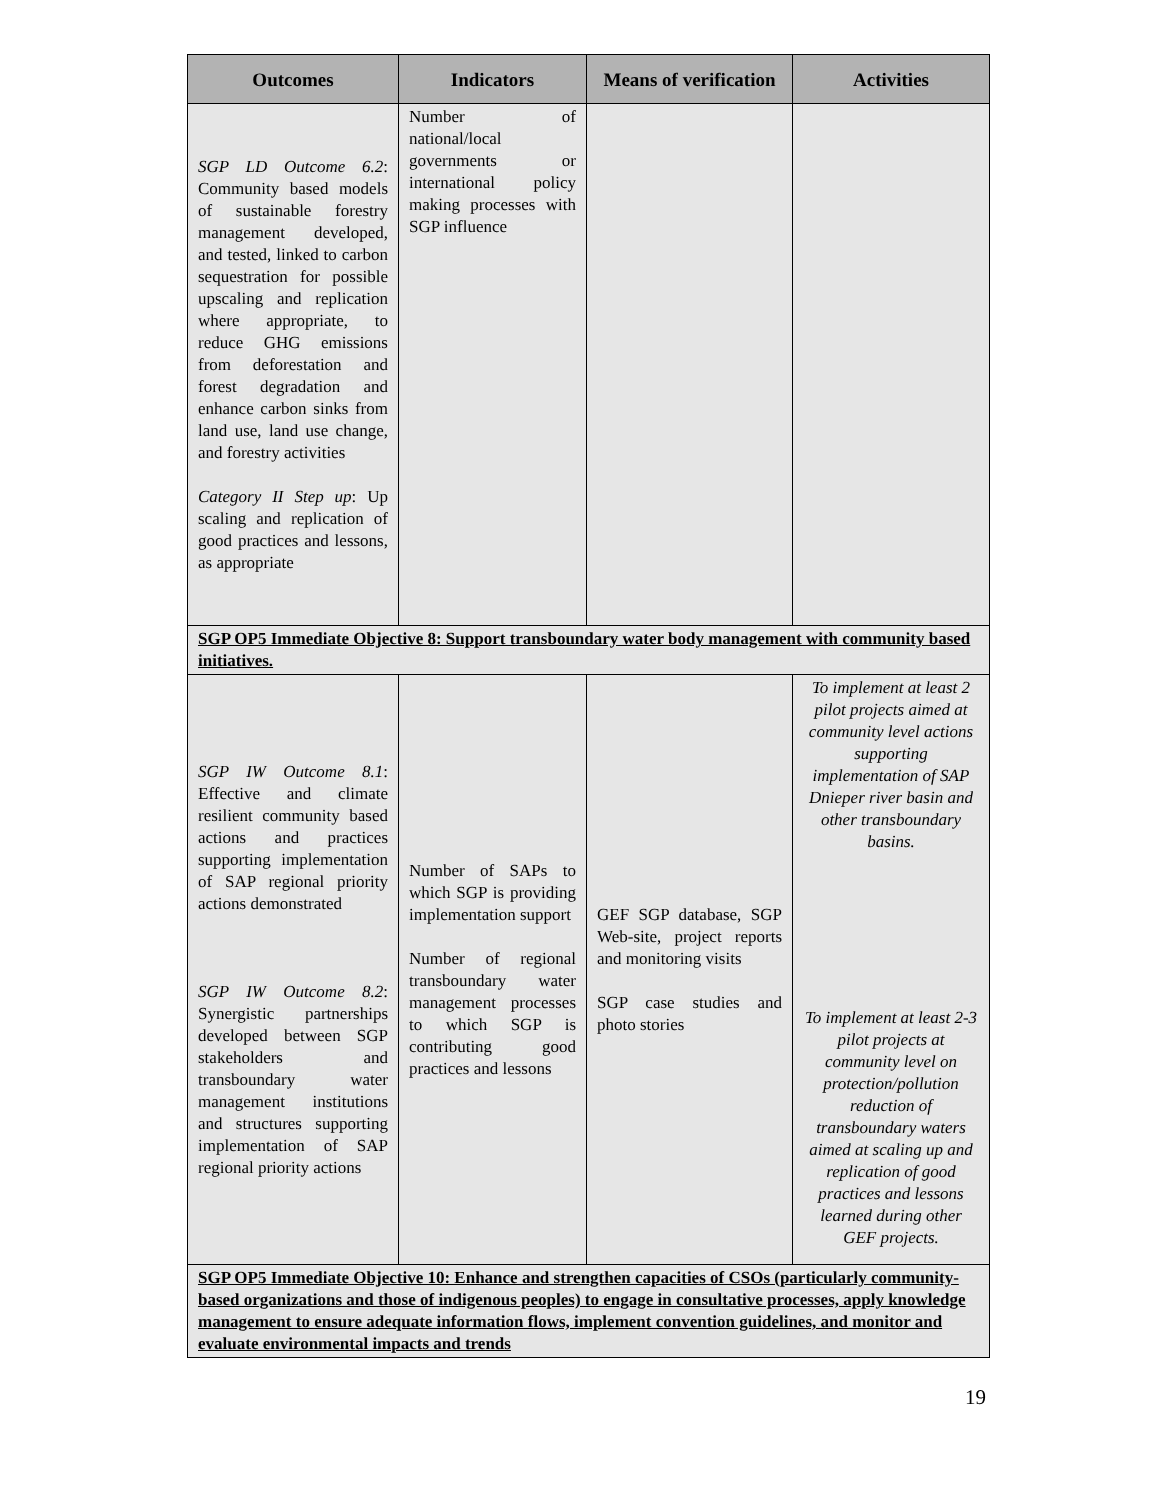| Outcomes | Indicators | Means of verification | Activities |
| --- | --- | --- | --- |
| SGP LD Outcome 6.2 : Community based models of sustainable forestry management developed, and tested, linked to carbon sequestration for possible upscaling and replication where appropriate, to reduce GHG emissions from deforestation and forest degradation and enhance carbon sinks from land use, land use change, and forestry activities Category II Step up : Up scaling and replication of good practices and lessons, as appropriate | Number of national/local governments or international policy making processes with SGP influence | | |
| SGP OP5 Immediate Objective 8: Support transboundary water body management with community based initiatives. | | | |
| SGP IW Outcome 8.1 : Effective and climate resilient community based actions and practices supporting implementation of SAP regional priority actions demonstrated SGP IW Outcome 8.2 : Synergistic partnerships developed between SGP stakeholders and transboundary water management institutions and structures supporting implementation of SAP regional priority actions | Number of SAPs to which SGP is providing implementation support Number of regional transboundary water management processes to which SGP is contributing good practices and lessons | GEF SGP database, SGP Web-site, project reports and monitoring visits SGP case studies and photo stories | To implement at least 2 pilot projects aimed at community level actions supporting implementation of SAP Dnieper river basin and other transboundary basins. To implement at least 2-3 pilot projects at community level on protection/pollution reduction of transboundary waters aimed at scaling up and replication of good practices and lessons learned during other GEF projects. |
| SGP OP5 Immediate Objective 10: Enhance and strengthen capacities of CSOs (particularly community-based organizations and those of indigenous peoples) to engage in consultative processes, apply knowledge management to ensure adequate information flows, implement convention guidelines, and monitor and evaluate environmental impacts and trends | | | |
19